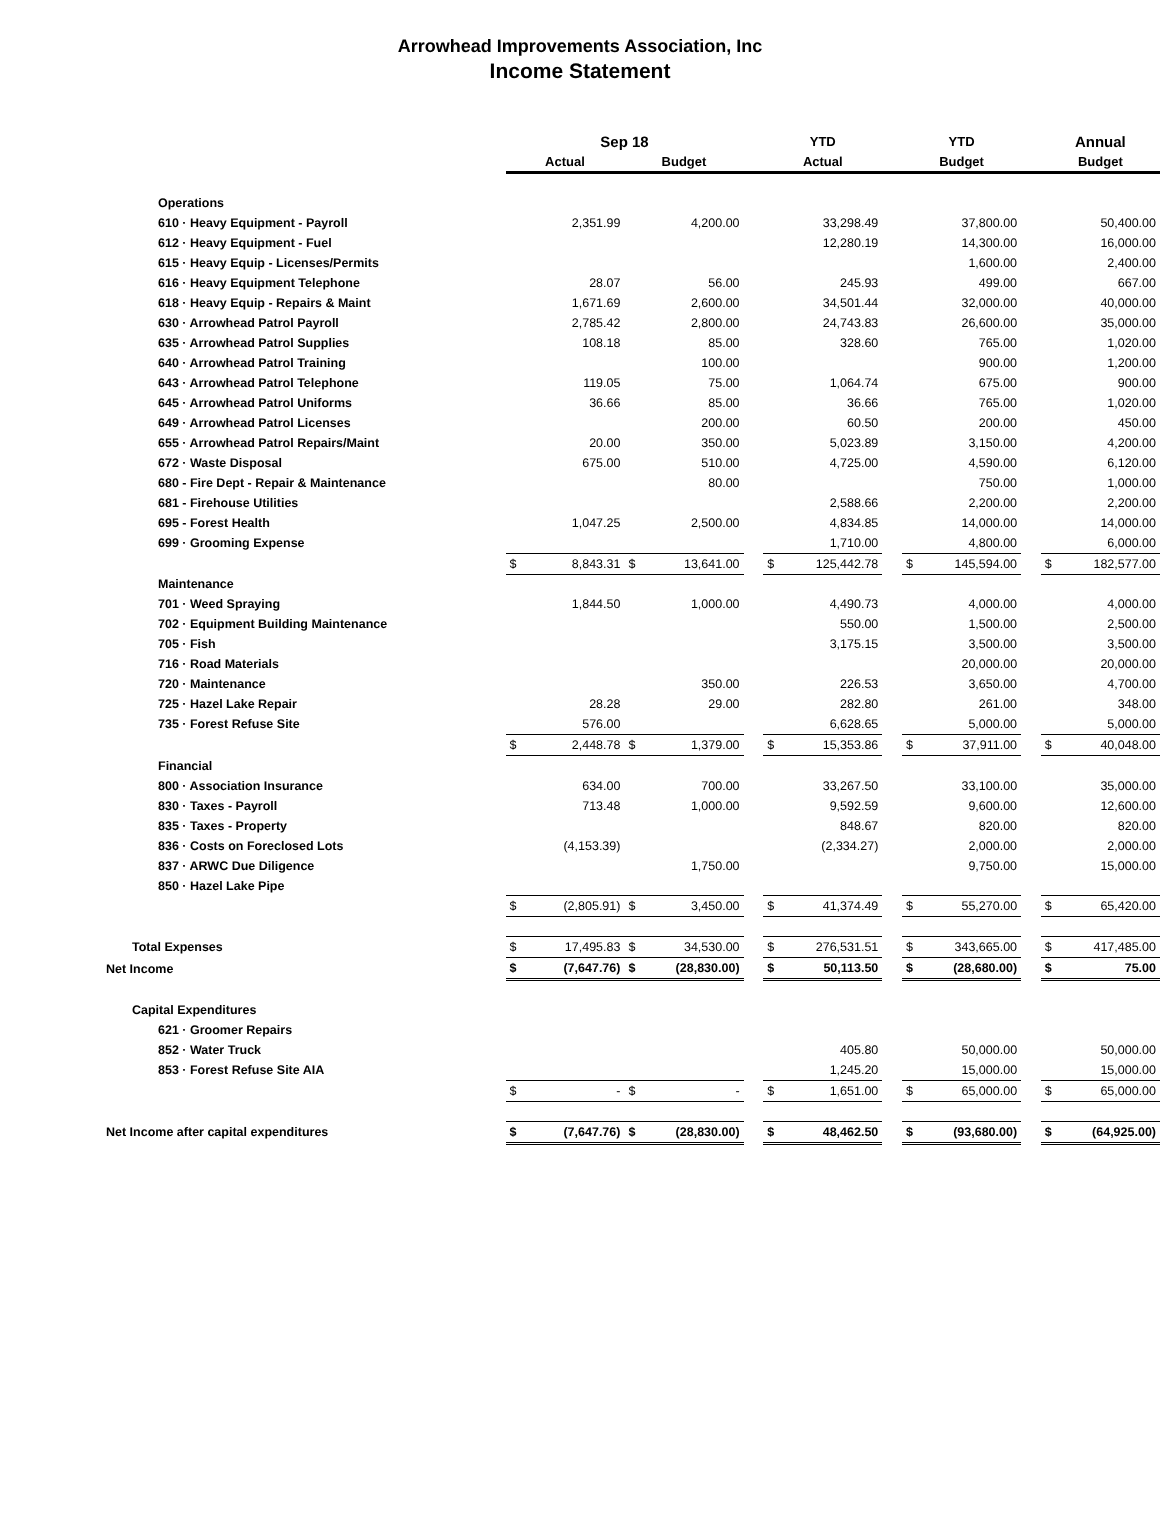Arrowhead Improvements Association, Inc
Income Statement
| | Sep 18 | | | | | YTD | | | YTD | | | Annual | |
| --- | --- | --- | --- | --- | --- | --- | --- | --- | --- | --- | --- | --- | --- |
| | Actual | | Budget | | | Actual | | | Budget | | | Budget | |
| Operations | | | | | | | | | | | | | |
| 610 · Heavy Equipment - Payroll | | 2,351.99 | | 4,200.00 | | | 33,298.49 | | | 37,800.00 | | | 50,400.00 |
| 612 · Heavy Equipment - Fuel | | | | | | | 12,280.19 | | | 14,300.00 | | | 16,000.00 |
| 615 · Heavy Equip - Licenses/Permits | | | | | | | | | | 1,600.00 | | | 2,400.00 |
| 616 · Heavy Equipment Telephone | | 28.07 | | 56.00 | | | 245.93 | | | 499.00 | | | 667.00 |
| 618 · Heavy Equip - Repairs & Maint | | 1,671.69 | | 2,600.00 | | | 34,501.44 | | | 32,000.00 | | | 40,000.00 |
| 630 · Arrowhead Patrol Payroll | | 2,785.42 | | 2,800.00 | | | 24,743.83 | | | 26,600.00 | | | 35,000.00 |
| 635 · Arrowhead Patrol Supplies | | 108.18 | | 85.00 | | | 328.60 | | | 765.00 | | | 1,020.00 |
| 640 · Arrowhead Patrol Training | | | | 100.00 | | | | | | 900.00 | | | 1,200.00 |
| 643 · Arrowhead Patrol Telephone | | 119.05 | | 75.00 | | | 1,064.74 | | | 675.00 | | | 900.00 |
| 645 · Arrowhead Patrol Uniforms | | 36.66 | | 85.00 | | | 36.66 | | | 765.00 | | | 1,020.00 |
| 649 · Arrowhead Patrol Licenses | | | | 200.00 | | | 60.50 | | | 200.00 | | | 450.00 |
| 655 · Arrowhead Patrol Repairs/Maint | | 20.00 | | 350.00 | | | 5,023.89 | | | 3,150.00 | | | 4,200.00 |
| 672 · Waste Disposal | | 675.00 | | 510.00 | | | 4,725.00 | | | 4,590.00 | | | 6,120.00 |
| 680 - Fire Dept - Repair & Maintenance | | | | 80.00 | | | | | | 750.00 | | | 1,000.00 |
| 681 - Firehouse Utilities | | | | | | | 2,588.66 | | | 2,200.00 | | | 2,200.00 |
| 695 - Forest Health | | 1,047.25 | | 2,500.00 | | | 4,834.85 | | | 14,000.00 | | | 14,000.00 |
| 699 · Grooming Expense | | | | | | | 1,710.00 | | | 4,800.00 | | | 6,000.00 |
| | $ | 8,843.31 | $ | 13,641.00 | | $ | 125,442.78 | | $ | 145,594.00 | | $ | 182,577.00 |
| Maintenance | | | | | | | | | | | | | |
| 701 · Weed Spraying | | 1,844.50 | | 1,000.00 | | | 4,490.73 | | | 4,000.00 | | | 4,000.00 |
| 702 · Equipment Building Maintenance | | | | | | | 550.00 | | | 1,500.00 | | | 2,500.00 |
| 705 · Fish | | | | | | | 3,175.15 | | | 3,500.00 | | | 3,500.00 |
| 716 · Road Materials | | | | | | | | | | 20,000.00 | | | 20,000.00 |
| 720 · Maintenance | | | | 350.00 | | | 226.53 | | | 3,650.00 | | | 4,700.00 |
| 725 · Hazel Lake Repair | | 28.28 | | 29.00 | | | 282.80 | | | 261.00 | | | 348.00 |
| 735 · Forest Refuse Site | | 576.00 | | | | | 6,628.65 | | | 5,000.00 | | | 5,000.00 |
| | $ | 2,448.78 | $ | 1,379.00 | | $ | 15,353.86 | | $ | 37,911.00 | | $ | 40,048.00 |
| Financial | | | | | | | | | | | | | |
| 800 · Association Insurance | | 634.00 | | 700.00 | | | 33,267.50 | | | 33,100.00 | | | 35,000.00 |
| 830 · Taxes - Payroll | | 713.48 | | 1,000.00 | | | 9,592.59 | | | 9,600.00 | | | 12,600.00 |
| 835 · Taxes - Property | | | | | | | 848.67 | | | 820.00 | | | 820.00 |
| 836 · Costs on Foreclosed Lots | | (4,153.39) | | | | | (2,334.27) | | | 2,000.00 | | | 2,000.00 |
| 837 · ARWC Due Diligence | | | | 1,750.00 | | | | | | 9,750.00 | | | 15,000.00 |
| 850 · Hazel Lake Pipe | | | | | | | | | | | | | |
| | $ | (2,805.91) | $ | 3,450.00 | | $ | 41,374.49 | | $ | 55,270.00 | | $ | 65,420.00 |
| Total Expenses | $ | 17,495.83 | $ | 34,530.00 | | $ | 276,531.51 | | $ | 343,665.00 | | $ | 417,485.00 |
| Net Income | $ | (7,647.76) | $ | (28,830.00) | | $ | 50,113.50 | | $ | (28,680.00) | | $ | 75.00 |
| Capital Expenditures | | | | | | | | | | | | | |
| 621 · Groomer Repairs | | | | | | | | | | | | | |
| 852 · Water Truck | | | | | | | 405.80 | | | 50,000.00 | | | 50,000.00 |
| 853 · Forest Refuse Site AIA | | | | | | | 1,245.20 | | | 15,000.00 | | | 15,000.00 |
| | $ | - | $ | - | | $ | 1,651.00 | | $ | 65,000.00 | | $ | 65,000.00 |
| Net Income after capital expenditures | $ | (7,647.76) | $ | (28,830.00) | | $ | 48,462.50 | | $ | (93,680.00) | | $ | (64,925.00) |